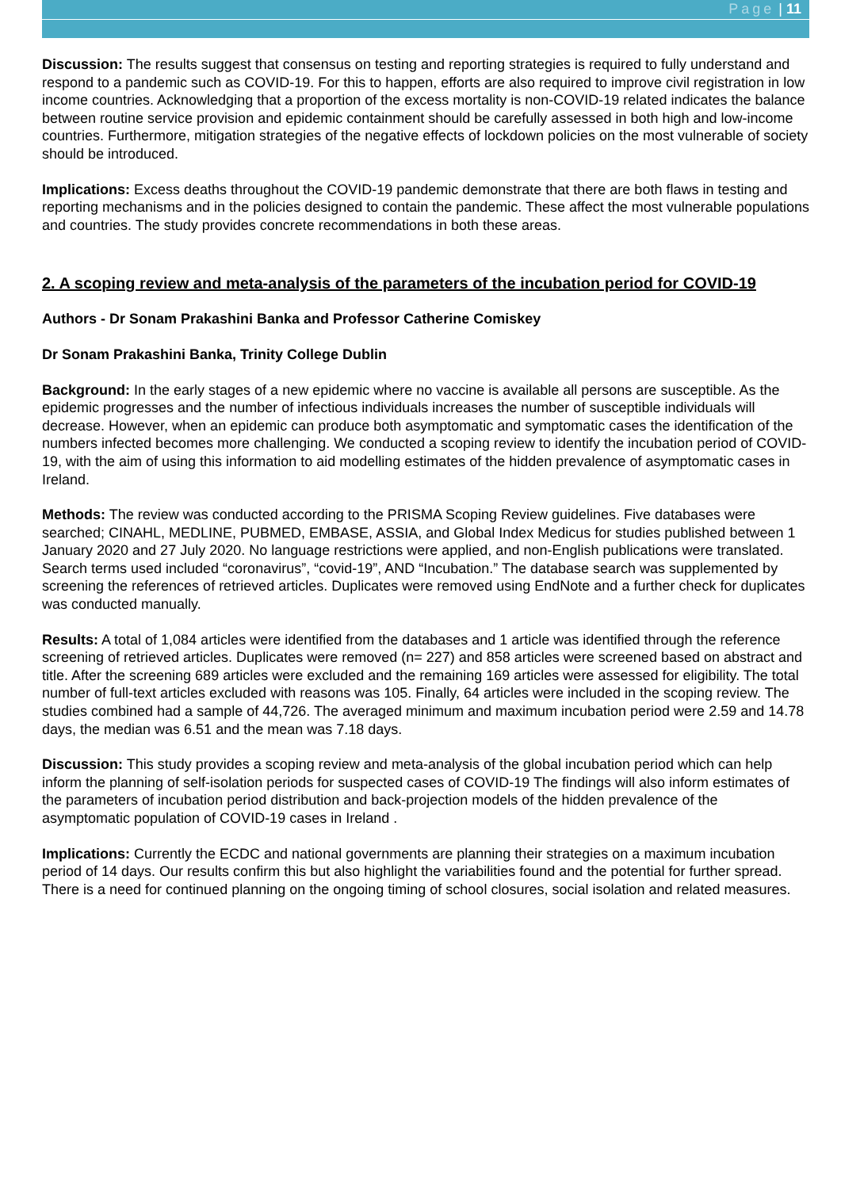Page | 11
Discussion: The results suggest that consensus on testing and reporting strategies is required to fully understand and respond to a pandemic such as COVID-19. For this to happen, efforts are also required to improve civil registration in low income countries. Acknowledging that a proportion of the excess mortality is non-COVID-19 related indicates the balance between routine service provision and epidemic containment should be carefully assessed in both high and low-income countries. Furthermore, mitigation strategies of the negative effects of lockdown policies on the most vulnerable of society should be introduced.
Implications: Excess deaths throughout the COVID-19 pandemic demonstrate that there are both flaws in testing and reporting mechanisms and in the policies designed to contain the pandemic. These affect the most vulnerable populations and countries. The study provides concrete recommendations in both these areas.
2. A scoping review and meta-analysis of the parameters of the incubation period for COVID-19
Authors - Dr Sonam Prakashini Banka and Professor Catherine Comiskey
Dr Sonam Prakashini Banka, Trinity College Dublin
Background: In the early stages of a new epidemic where no vaccine is available all persons are susceptible. As the epidemic progresses and the number of infectious individuals increases the number of susceptible individuals will decrease. However, when an epidemic can produce both asymptomatic and symptomatic cases the identification of the numbers infected becomes more challenging. We conducted a scoping review to identify the incubation period of COVID-19, with the aim of using this information to aid modelling estimates of the hidden prevalence of asymptomatic cases in Ireland.
Methods: The review was conducted according to the PRISMA Scoping Review guidelines. Five databases were searched; CINAHL, MEDLINE, PUBMED, EMBASE, ASSIA, and Global Index Medicus for studies published between 1 January 2020 and 27 July 2020. No language restrictions were applied, and non-English publications were translated. Search terms used included “coronavirus”, “covid-19”, AND “Incubation.” The database search was supplemented by screening the references of retrieved articles. Duplicates were removed using EndNote and a further check for duplicates was conducted manually.
Results: A total of 1,084 articles were identified from the databases and 1 article was identified through the reference screening of retrieved articles. Duplicates were removed (n= 227) and 858 articles were screened based on abstract and title. After the screening 689 articles were excluded and the remaining 169 articles were assessed for eligibility. The total number of full-text articles excluded with reasons was 105. Finally, 64 articles were included in the scoping review. The studies combined had a sample of 44,726. The averaged minimum and maximum incubation period were 2.59 and 14.78 days, the median was 6.51 and the mean was 7.18 days.
Discussion: This study provides a scoping review and meta-analysis of the global incubation period which can help inform the planning of self-isolation periods for suspected cases of COVID-19 The findings will also inform estimates of the parameters of incubation period distribution and back-projection models of the hidden prevalence of the asymptomatic population of COVID-19 cases in Ireland .
Implications: Currently the ECDC and national governments are planning their strategies on a maximum incubation period of 14 days. Our results confirm this but also highlight the variabilities found and the potential for further spread. There is a need for continued planning on the ongoing timing of school closures, social isolation and related measures.